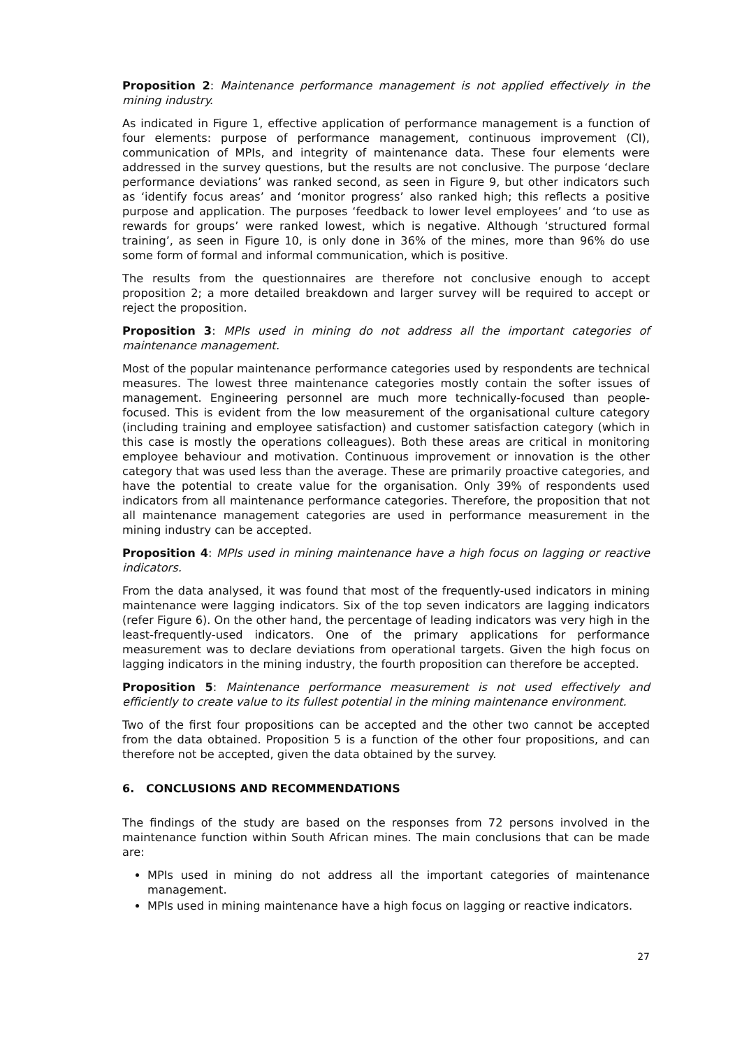Proposition 2: Maintenance performance management is not applied effectively in the mining industry.
As indicated in Figure 1, effective application of performance management is a function of four elements: purpose of performance management, continuous improvement (CI), communication of MPIs, and integrity of maintenance data. These four elements were addressed in the survey questions, but the results are not conclusive. The purpose ‘declare performance deviations’ was ranked second, as seen in Figure 9, but other indicators such as ‘identify focus areas’ and ‘monitor progress’ also ranked high; this reflects a positive purpose and application. The purposes ‘feedback to lower level employees’ and ‘to use as rewards for groups’ were ranked lowest, which is negative. Although ‘structured formal training’, as seen in Figure 10, is only done in 36% of the mines, more than 96% do use some form of formal and informal communication, which is positive.
The results from the questionnaires are therefore not conclusive enough to accept proposition 2; a more detailed breakdown and larger survey will be required to accept or reject the proposition.
Proposition 3: MPIs used in mining do not address all the important categories of maintenance management.
Most of the popular maintenance performance categories used by respondents are technical measures. The lowest three maintenance categories mostly contain the softer issues of management. Engineering personnel are much more technically-focused than people-focused. This is evident from the low measurement of the organisational culture category (including training and employee satisfaction) and customer satisfaction category (which in this case is mostly the operations colleagues). Both these areas are critical in monitoring employee behaviour and motivation. Continuous improvement or innovation is the other category that was used less than the average. These are primarily proactive categories, and have the potential to create value for the organisation. Only 39% of respondents used indicators from all maintenance performance categories. Therefore, the proposition that not all maintenance management categories are used in performance measurement in the mining industry can be accepted.
Proposition 4: MPIs used in mining maintenance have a high focus on lagging or reactive indicators.
From the data analysed, it was found that most of the frequently-used indicators in mining maintenance were lagging indicators. Six of the top seven indicators are lagging indicators (refer Figure 6). On the other hand, the percentage of leading indicators was very high in the least-frequently-used indicators. One of the primary applications for performance measurement was to declare deviations from operational targets. Given the high focus on lagging indicators in the mining industry, the fourth proposition can therefore be accepted.
Proposition 5: Maintenance performance measurement is not used effectively and efficiently to create value to its fullest potential in the mining maintenance environment.
Two of the first four propositions can be accepted and the other two cannot be accepted from the data obtained. Proposition 5 is a function of the other four propositions, and can therefore not be accepted, given the data obtained by the survey.
6. CONCLUSIONS AND RECOMMENDATIONS
The findings of the study are based on the responses from 72 persons involved in the maintenance function within South African mines. The main conclusions that can be made are:
MPIs used in mining do not address all the important categories of maintenance management.
MPIs used in mining maintenance have a high focus on lagging or reactive indicators.
27